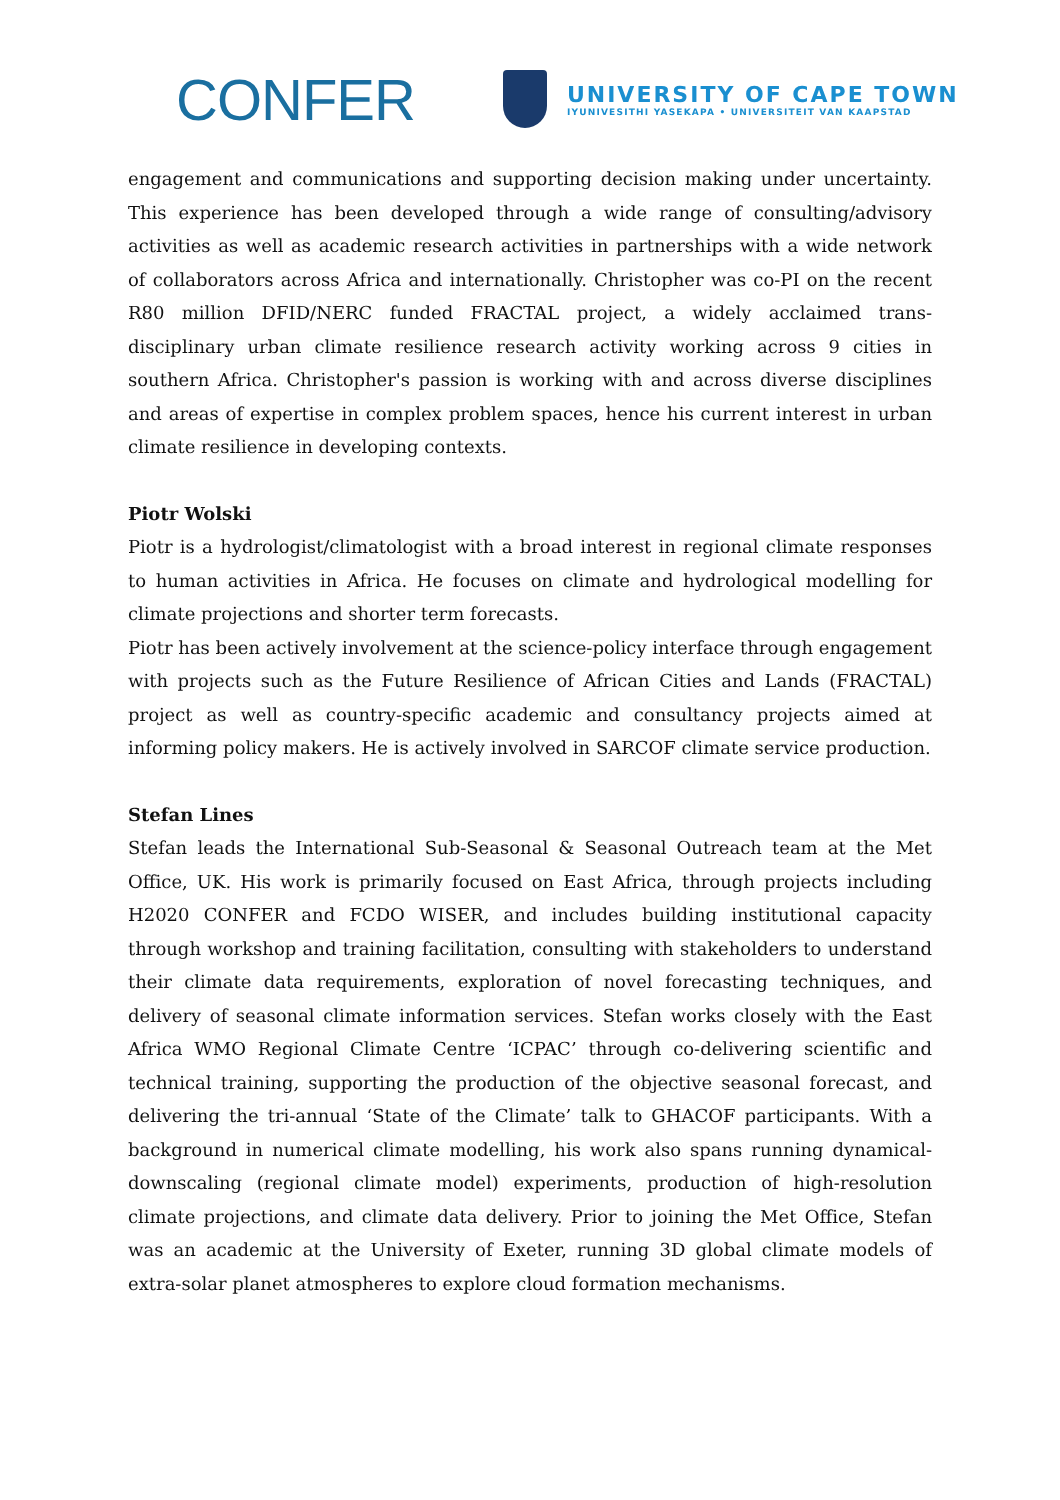CONFER
UNIVERSITY OF CAPE TOWN
IYUNIVESITHI YASEKAPA • UNIVERSITEIT VAN KAAPSTAD
engagement and communications and supporting decision making under uncertainty. This experience has been developed through a wide range of consulting/advisory activities as well as academic research activities in partnerships with a wide network of collaborators across Africa and internationally. Christopher was co-PI on the recent R80 million DFID/NERC funded FRACTAL project, a widely acclaimed trans-disciplinary urban climate resilience research activity working across 9 cities in southern Africa. Christopher's passion is working with and across diverse disciplines and areas of expertise in complex problem spaces, hence his current interest in urban climate resilience in developing contexts.
Piotr Wolski
Piotr is a hydrologist/climatologist with a broad interest in regional climate responses to human activities in Africa. He focuses on climate and hydrological modelling for climate projections and shorter term forecasts.
Piotr has been actively involvement at the science-policy interface through engagement with projects such as the Future Resilience of African Cities and Lands (FRACTAL) project as well as country-specific academic and consultancy projects aimed at informing policy makers. He is actively involved in SARCOF climate service production.
Stefan Lines
Stefan leads the International Sub-Seasonal & Seasonal Outreach team at the Met Office, UK. His work is primarily focused on East Africa, through projects including H2020 CONFER and FCDO WISER, and includes building institutional capacity through workshop and training facilitation, consulting with stakeholders to understand their climate data requirements, exploration of novel forecasting techniques, and delivery of seasonal climate information services. Stefan works closely with the East Africa WMO Regional Climate Centre ‘ICPAC’ through co-delivering scientific and technical training, supporting the production of the objective seasonal forecast, and delivering the tri-annual ‘State of the Climate’ talk to GHACOF participants. With a background in numerical climate modelling, his work also spans running dynamical-downscaling (regional climate model) experiments, production of high-resolution climate projections, and climate data delivery. Prior to joining the Met Office, Stefan was an academic at the University of Exeter, running 3D global climate models of extra-solar planet atmospheres to explore cloud formation mechanisms.